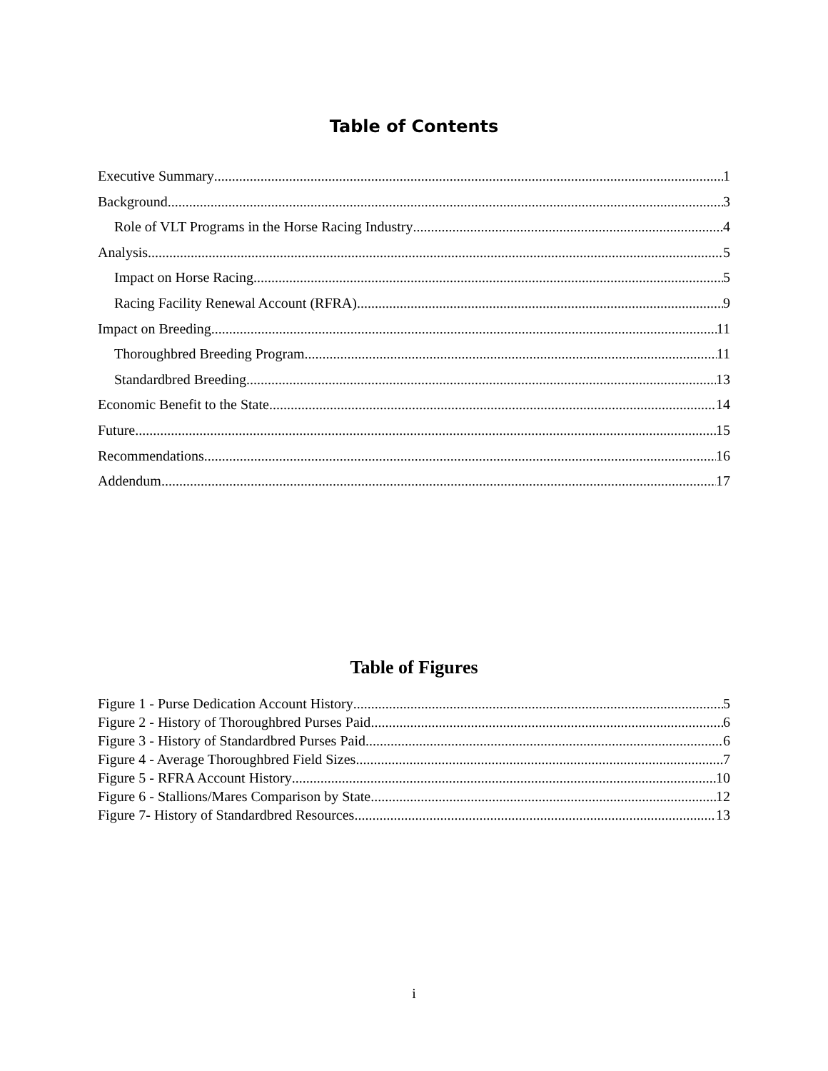Table of Contents
Executive Summary 1
Background 3
Role of VLT Programs in the Horse Racing Industry 4
Analysis 5
Impact on Horse Racing 5
Racing Facility Renewal Account (RFRA) 9
Impact on Breeding 11
Thoroughbred Breeding Program 11
Standardbred Breeding 13
Economic Benefit to the State 14
Future 15
Recommendations 16
Addendum 17
Table of Figures
Figure 1 - Purse Dedication Account History 5
Figure 2 - History of Thoroughbred Purses Paid 6
Figure 3 - History of Standardbred Purses Paid 6
Figure 4 - Average Thoroughbred Field Sizes 7
Figure 5 - RFRA Account History 10
Figure 6 - Stallions/Mares Comparison by State 12
Figure 7- History of Standardbred Resources 13
i